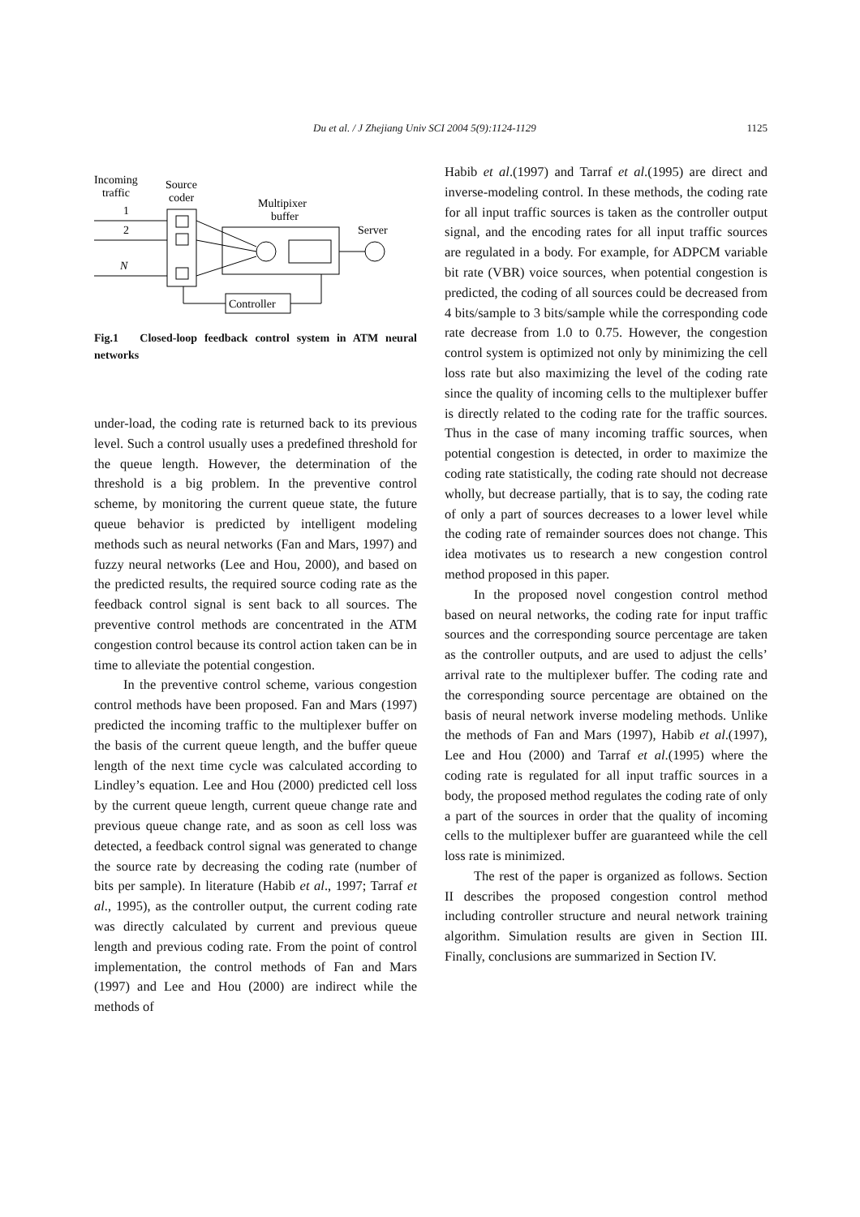Du et al. / J Zhejiang Univ SCI 2004 5(9):1124-1129 1125
Incoming
traffic
Source
coder
Multipixer
buffer
Server
1
2
N
Controller
Fig.1 Closed-loop feedback control system in ATM neural networks
under-load, the coding rate is returned back to its previous level. Such a control usually uses a predefined threshold for the queue length. However, the determination of the threshold is a big problem. In the preventive control scheme, by monitoring the current queue state, the future queue behavior is predicted by intelligent modeling methods such as neural networks (Fan and Mars, 1997) and fuzzy neural networks (Lee and Hou, 2000), and based on the predicted results, the required source coding rate as the feedback control signal is sent back to all sources. The preventive control methods are concentrated in the ATM congestion control because its control action taken can be in time to alleviate the potential congestion.
In the preventive control scheme, various congestion control methods have been proposed. Fan and Mars (1997) predicted the incoming traffic to the multiplexer buffer on the basis of the current queue length, and the buffer queue length of the next time cycle was calculated according to Lindley’s equation. Lee and Hou (2000) predicted cell loss by the current queue length, current queue change rate and previous queue change rate, and as soon as cell loss was detected, a feedback control signal was generated to change the source rate by decreasing the coding rate (number of bits per sample). In literature (Habib et al., 1997; Tarraf et al., 1995), as the controller output, the current coding rate was directly calculated by current and previous queue length and previous coding rate. From the point of control implementation, the control methods of Fan and Mars (1997) and Lee and Hou (2000) are indirect while the methods of
Habib et al.(1997) and Tarraf et al.(1995) are direct and inverse-modeling control. In these methods, the coding rate for all input traffic sources is taken as the controller output signal, and the encoding rates for all input traffic sources are regulated in a body. For example, for ADPCM variable bit rate (VBR) voice sources, when potential congestion is predicted, the coding of all sources could be decreased from 4 bits/sample to 3 bits/sample while the corresponding code rate decrease from 1.0 to 0.75. However, the congestion control system is optimized not only by minimizing the cell loss rate but also maximizing the level of the coding rate since the quality of incoming cells to the multiplexer buffer is directly related to the coding rate for the traffic sources. Thus in the case of many incoming traffic sources, when potential congestion is detected, in order to maximize the coding rate statistically, the coding rate should not decrease wholly, but decrease partially, that is to say, the coding rate of only a part of sources decreases to a lower level while the coding rate of remainder sources does not change. This idea motivates us to research a new congestion control method proposed in this paper.
In the proposed novel congestion control method based on neural networks, the coding rate for input traffic sources and the corresponding source percentage are taken as the controller outputs, and are used to adjust the cells’ arrival rate to the multiplexer buffer. The coding rate and the corresponding source percentage are obtained on the basis of neural network inverse modeling methods. Unlike the methods of Fan and Mars (1997), Habib et al.(1997), Lee and Hou (2000) and Tarraf et al.(1995) where the coding rate is regulated for all input traffic sources in a body, the proposed method regulates the coding rate of only a part of the sources in order that the quality of incoming cells to the multiplexer buffer are guaranteed while the cell loss rate is minimized.
The rest of the paper is organized as follows. Section II describes the proposed congestion control method including controller structure and neural network training algorithm. Simulation results are given in Section III. Finally, conclusions are summarized in Section IV.